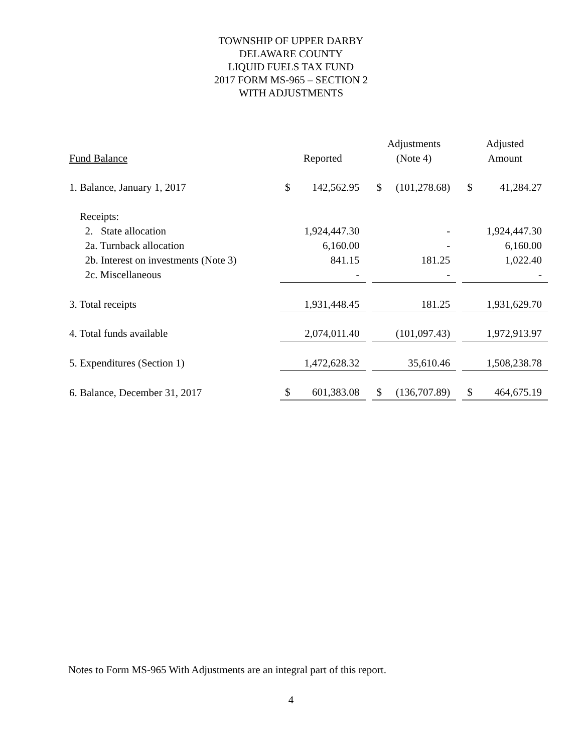TOWNSHIP OF UPPER DARBY
DELAWARE COUNTY
LIQUID FUELS TAX FUND
2017 FORM MS-965 – SECTION 2
WITH ADJUSTMENTS
| | | | | Adjustments | | | Adjusted | |
| --- | --- | --- | --- | --- | --- | --- | --- | --- |
| Fund Balance | Reported | | | (Note 4) | | | Amount | |
| 1. Balance, January 1, 2017 | $ | 142,562.95 | | $ | (101,278.68) | | $ | 41,284.27 |
| Receipts: | | | | | | | | |
| 2. State allocation | | 1,924,447.30 | | | - | | | 1,924,447.30 |
| 2a. Turnback allocation | | 6,160.00 | | | - | | | 6,160.00 |
| 2b. Interest on investments (Note 3) | | 841.15 | | | 181.25 | | | 1,022.40 |
| 2c. Miscellaneous | | - | | | - | | | - |
| 3. Total receipts | | 1,931,448.45 | | | 181.25 | | | 1,931,629.70 |
| 4. Total funds available | | 2,074,011.40 | | | (101,097.43) | | | 1,972,913.97 |
| 5. Expenditures (Section 1) | | 1,472,628.32 | | | 35,610.46 | | | 1,508,238.78 |
| 6. Balance, December 31, 2017 | $ | 601,383.08 | | $ | (136,707.89) | | $ | 464,675.19 |
Notes to Form MS-965 With Adjustments are an integral part of this report.
4